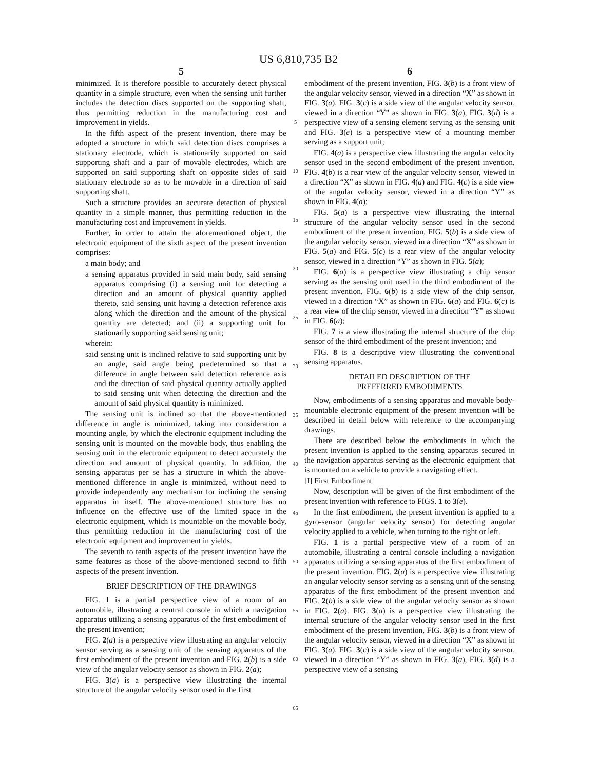US 6,810,735 B2
5
minimized. It is therefore possible to accurately detect physical quantity in a simple structure, even when the sensing unit further includes the detection discs supported on the supporting shaft, thus permitting reduction in the manufacturing cost and improvement in yields.
In the fifth aspect of the present invention, there may be adopted a structure in which said detection discs comprises a stationary electrode, which is stationarily supported on said supporting shaft and a pair of movable electrodes, which are supported on said supporting shaft on opposite sides of said stationary electrode so as to be movable in a direction of said supporting shaft.
Such a structure provides an accurate detection of physical quantity in a simple manner, thus permitting reduction in the manufacturing cost and improvement in yields.
Further, in order to attain the aforementioned object, the electronic equipment of the sixth aspect of the present invention comprises:
a main body; and
a sensing apparatus provided in said main body, said sensing apparatus comprising (i) a sensing unit for detecting a direction and an amount of physical quantity applied thereto, said sensing unit having a detection reference axis along which the direction and the amount of the physical quantity are detected; and (ii) a supporting unit for stationarily supporting said sensing unit;
wherein:
said sensing unit is inclined relative to said supporting unit by an angle, said angle being predetermined so that a difference in angle between said detection reference axis and the direction of said physical quantity actually applied to said sensing unit when detecting the direction and the amount of said physical quantity is minimized.
The sensing unit is inclined so that the above-mentioned difference in angle is minimized, taking into consideration a mounting angle, by which the electronic equipment including the sensing unit is mounted on the movable body, thus enabling the sensing unit in the electronic equipment to detect accurately the direction and amount of physical quantity. In addition, the sensing apparatus per se has a structure in which the above-mentioned difference in angle is minimized, without need to provide independently any mechanism for inclining the sensing apparatus in itself. The above-mentioned structure has no influence on the effective use of the limited space in the electronic equipment, which is mountable on the movable body, thus permitting reduction in the manufacturing cost of the electronic equipment and improvement in yields.
The seventh to tenth aspects of the present invention have the same features as those of the above-mentioned second to fifth aspects of the present invention.
BRIEF DESCRIPTION OF THE DRAWINGS
FIG. 1 is a partial perspective view of a room of an automobile, illustrating a central console in which a navigation apparatus utilizing a sensing apparatus of the first embodiment of the present invention;
FIG. 2(a) is a perspective view illustrating an angular velocity sensor serving as a sensing unit of the sensing apparatus of the first embodiment of the present invention and FIG. 2(b) is a side view of the angular velocity sensor as shown in FIG. 2(a);
FIG. 3(a) is a perspective view illustrating the internal structure of the angular velocity sensor used in the first
5
10
15
20
25
30
35
40
45
50
55
60
65
6
embodiment of the present invention, FIG. 3(b) is a front view of the angular velocity sensor, viewed in a direction “X” as shown in FIG. 3(a), FIG. 3(c) is a side view of the angular velocity sensor, viewed in a direction “Y” as shown in FIG. 3(a), FIG. 3(d) is a perspective view of a sensing element serving as the sensing unit and FIG. 3(e) is a perspective view of a mounting member serving as a support unit;
FIG. 4(a) is a perspective view illustrating the angular velocity sensor used in the second embodiment of the present invention, FIG. 4(b) is a rear view of the angular velocity sensor, viewed in a direction “X” as shown in FIG. 4(a) and FIG. 4(c) is a side view of the angular velocity sensor, viewed in a direction “Y” as shown in FIG. 4(a);
FIG. 5(a) is a perspective view illustrating the internal structure of the angular velocity sensor used in the second embodiment of the present invention, FIG. 5(b) is a side view of the angular velocity sensor, viewed in a direction “X” as shown in FIG. 5(a) and FIG. 5(c) is a rear view of the angular velocity sensor, viewed in a direction “Y” as shown in FIG. 5(a);
FIG. 6(a) is a perspective view illustrating a chip sensor serving as the sensing unit used in the third embodiment of the present invention, FIG. 6(b) is a side view of the chip sensor, viewed in a direction “X” as shown in FIG. 6(a) and FIG. 6(c) is a rear view of the chip sensor, viewed in a direction “Y” as shown in FIG. 6(a);
FIG. 7 is a view illustrating the internal structure of the chip sensor of the third embodiment of the present invention; and
FIG. 8 is a descriptive view illustrating the conventional sensing apparatus.
DETAILED DESCRIPTION OF THE
PREFERRED EMBODIMENTS
Now, embodiments of a sensing apparatus and movable body-mountable electronic equipment of the present invention will be described in detail below with reference to the accompanying drawings.
There are described below the embodiments in which the present invention is applied to the sensing apparatus secured in the navigation apparatus serving as the electronic equipment that is mounted on a vehicle to provide a navigating effect.
[I] First Embodiment
Now, description will be given of the first embodiment of the present invention with reference to FIGS. 1 to 3(e).
In the first embodiment, the present invention is applied to a gyro-sensor (angular velocity sensor) for detecting angular velocity applied to a vehicle, when turning to the right or left.
FIG. 1 is a partial perspective view of a room of an automobile, illustrating a central console including a navigation apparatus utilizing a sensing apparatus of the first embodiment of the present invention. FIG. 2(a) is a perspective view illustrating an angular velocity sensor serving as a sensing unit of the sensing apparatus of the first embodiment of the present invention and FIG. 2(b) is a side view of the angular velocity sensor as shown in FIG. 2(a). FIG. 3(a) is a perspective view illustrating the internal structure of the angular velocity sensor used in the first embodiment of the present invention, FIG. 3(b) is a front view of the angular velocity sensor, viewed in a direction “X” as shown in FIG. 3(a), FIG. 3(c) is a side view of the angular velocity sensor, viewed in a direction “Y” as shown in FIG. 3(a), FIG. 3(d) is a perspective view of a sensing